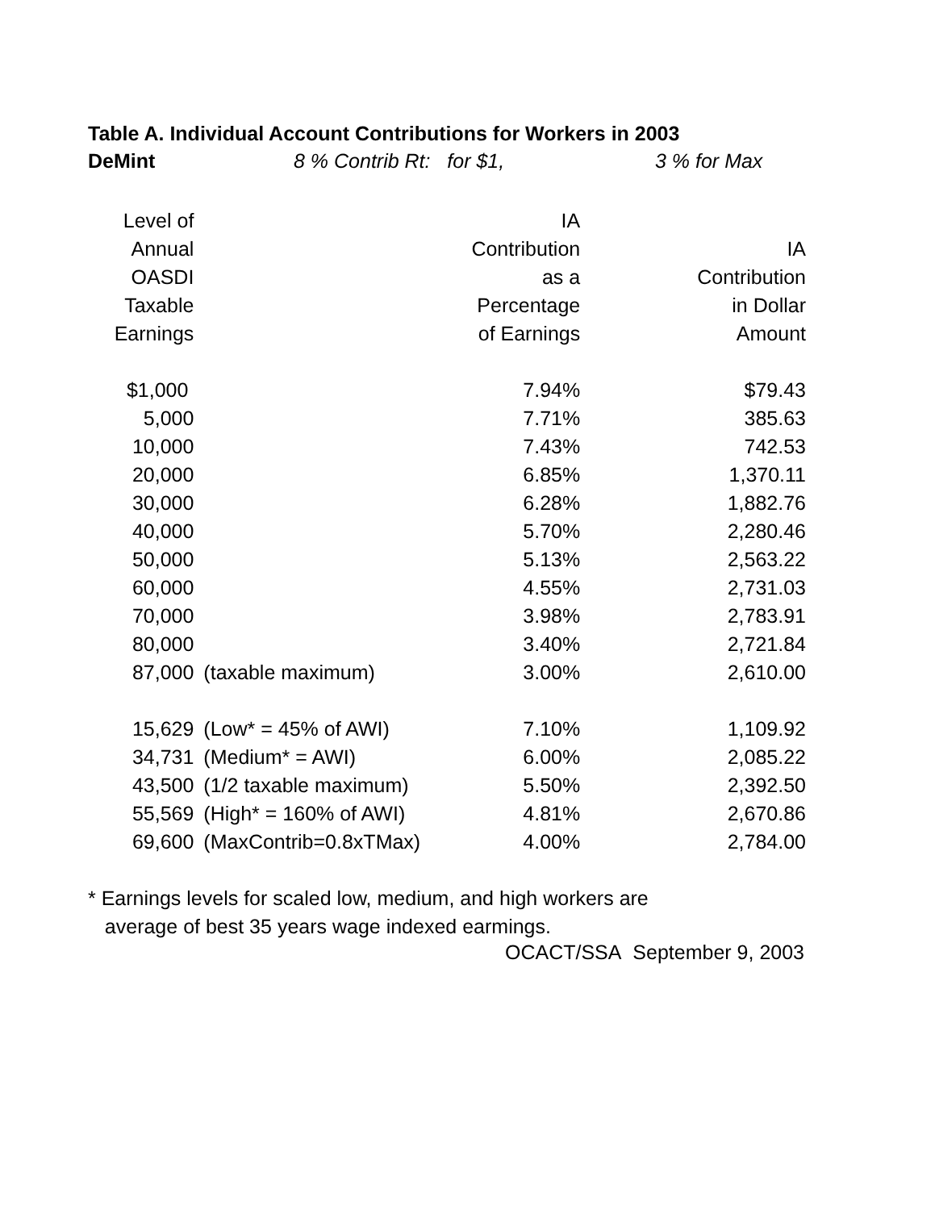Table A. Individual Account Contributions for Workers in 2003
DeMint 8 % Contrib Rt: for $1, 3 % for Max
| Level of Annual OASDI Taxable Earnings | | IA Contribution as a Percentage of Earnings | IA Contribution in Dollar Amount |
| --- | --- | --- | --- |
| $1,000 | | 7.94% | $79.43 |
| 5,000 | | 7.71% | 385.63 |
| 10,000 | | 7.43% | 742.53 |
| 20,000 | | 6.85% | 1,370.11 |
| 30,000 | | 6.28% | 1,882.76 |
| 40,000 | | 5.70% | 2,280.46 |
| 50,000 | | 5.13% | 2,563.22 |
| 60,000 | | 4.55% | 2,731.03 |
| 70,000 | | 3.98% | 2,783.91 |
| 80,000 | | 3.40% | 2,721.84 |
| 87,000 | (taxable maximum) | 3.00% | 2,610.00 |
| 15,629 | (Low* = 45% of AWI) | 7.10% | 1,109.92 |
| 34,731 | (Medium* = AWI) | 6.00% | 2,085.22 |
| 43,500 | (1/2 taxable maximum) | 5.50% | 2,392.50 |
| 55,569 | (High* = 160% of AWI) | 4.81% | 2,670.86 |
| 69,600 | (MaxContrib=0.8xTMax) | 4.00% | 2,784.00 |
* Earnings levels for scaled low, medium, and high workers are
average of best 35 years wage indexed earmings.
OCACT/SSA September 9, 2003